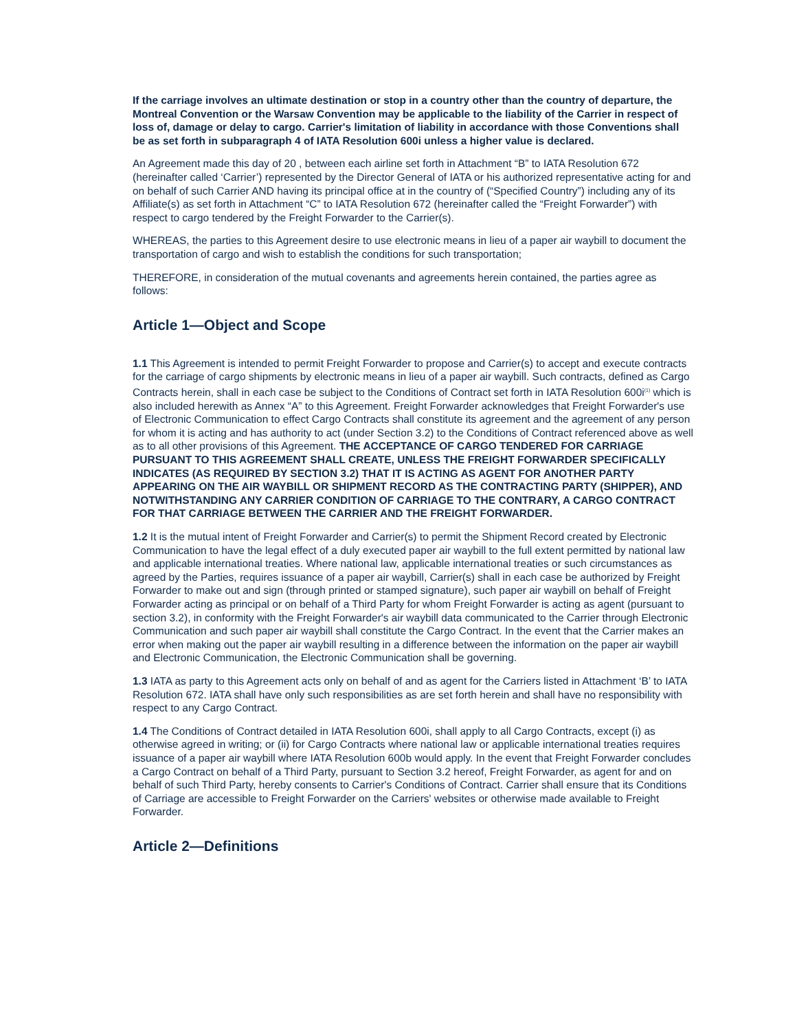If the carriage involves an ultimate destination or stop in a country other than the country of departure, the Montreal Convention or the Warsaw Convention may be applicable to the liability of the Carrier in respect of loss of, damage or delay to cargo. Carrier's limitation of liability in accordance with those Conventions shall be as set forth in subparagraph 4 of IATA Resolution 600i unless a higher value is declared.
An Agreement made this day of 20 , between each airline set forth in Attachment “B” to IATA Resolution 672 (hereinafter called ‘Carrier’) represented by the Director General of IATA or his authorized representative acting for and on behalf of such Carrier AND having its principal office at in the country of (“Specified Country”) including any of its Affiliate(s) as set forth in Attachment “C” to IATA Resolution 672 (hereinafter called the “Freight Forwarder”) with respect to cargo tendered by the Freight Forwarder to the Carrier(s).
WHEREAS, the parties to this Agreement desire to use electronic means in lieu of a paper air waybill to document the transportation of cargo and wish to establish the conditions for such transportation;
THEREFORE, in consideration of the mutual covenants and agreements herein contained, the parties agree as follows:
Article 1—Object and Scope
1.1 This Agreement is intended to permit Freight Forwarder to propose and Carrier(s) to accept and execute contracts for the carriage of cargo shipments by electronic means in lieu of a paper air waybill. Such contracts, defined as Cargo Contracts herein, shall in each case be subject to the Conditions of Contract set forth in IATA Resolution 600i<sup>(1)</sup> which is also included herewith as Annex “A” to this Agreement. Freight Forwarder acknowledges that Freight Forwarder's use of Electronic Communication to effect Cargo Contracts shall constitute its agreement and the agreement of any person for whom it is acting and has authority to act (under Section 3.2) to the Conditions of Contract referenced above as well as to all other provisions of this Agreement. THE ACCEPTANCE OF CARGO TENDERED FOR CARRIAGE PURSUANT TO THIS AGREEMENT SHALL CREATE, UNLESS THE FREIGHT FORWARDER SPECIFICALLY INDICATES (AS REQUIRED BY SECTION 3.2) THAT IT IS ACTING AS AGENT FOR ANOTHER PARTY APPEARING ON THE AIR WAYBILL OR SHIPMENT RECORD AS THE CONTRACTING PARTY (SHIPPER), AND NOTWITHSTANDING ANY CARRIER CONDITION OF CARRIAGE TO THE CONTRARY, A CARGO CONTRACT FOR THAT CARRIAGE BETWEEN THE CARRIER AND THE FREIGHT FORWARDER.
1.2 It is the mutual intent of Freight Forwarder and Carrier(s) to permit the Shipment Record created by Electronic Communication to have the legal effect of a duly executed paper air waybill to the full extent permitted by national law and applicable international treaties. Where national law, applicable international treaties or such circumstances as agreed by the Parties, requires issuance of a paper air waybill, Carrier(s) shall in each case be authorized by Freight Forwarder to make out and sign (through printed or stamped signature), such paper air waybill on behalf of Freight Forwarder acting as principal or on behalf of a Third Party for whom Freight Forwarder is acting as agent (pursuant to section 3.2), in conformity with the Freight Forwarder's air waybill data communicated to the Carrier through Electronic Communication and such paper air waybill shall constitute the Cargo Contract. In the event that the Carrier makes an error when making out the paper air waybill resulting in a difference between the information on the paper air waybill and Electronic Communication, the Electronic Communication shall be governing.
1.3 IATA as party to this Agreement acts only on behalf of and as agent for the Carriers listed in Attachment ‘B’ to IATA Resolution 672. IATA shall have only such responsibilities as are set forth herein and shall have no responsibility with respect to any Cargo Contract.
1.4 The Conditions of Contract detailed in IATA Resolution 600i, shall apply to all Cargo Contracts, except (i) as otherwise agreed in writing; or (ii) for Cargo Contracts where national law or applicable international treaties requires issuance of a paper air waybill where IATA Resolution 600b would apply. In the event that Freight Forwarder concludes a Cargo Contract on behalf of a Third Party, pursuant to Section 3.2 hereof, Freight Forwarder, as agent for and on behalf of such Third Party, hereby consents to Carrier's Conditions of Contract. Carrier shall ensure that its Conditions of Carriage are accessible to Freight Forwarder on the Carriers' websites or otherwise made available to Freight Forwarder.
Article 2—Definitions